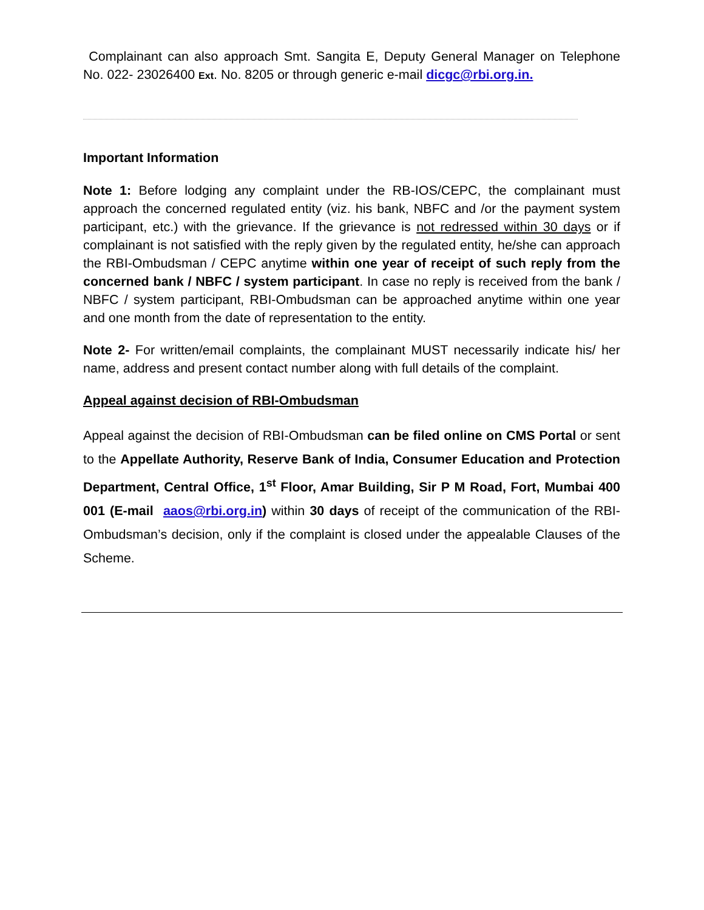Complainant can also approach Smt. Sangita E, Deputy General Manager on Telephone No. 022- 23026400 Ext. No. 8205 or through generic e-mail dicgc@rbi.org.in.
Important Information
Note 1: Before lodging any complaint under the RB-IOS/CEPC, the complainant must approach the concerned regulated entity (viz. his bank, NBFC and /or the payment system participant, etc.) with the grievance. If the grievance is not redressed within 30 days or if complainant is not satisfied with the reply given by the regulated entity, he/she can approach the RBI-Ombudsman / CEPC anytime within one year of receipt of such reply from the concerned bank / NBFC / system participant. In case no reply is received from the bank / NBFC / system participant, RBI-Ombudsman can be approached anytime within one year and one month from the date of representation to the entity.
Note 2- For written/email complaints, the complainant MUST necessarily indicate his/ her name, address and present contact number along with full details of the complaint.
Appeal against decision of RBI-Ombudsman
Appeal against the decision of RBI-Ombudsman can be filed online on CMS Portal or sent to the Appellate Authority, Reserve Bank of India, Consumer Education and Protection Department, Central Office, 1<sup>st</sup> Floor, Amar Building, Sir P M Road, Fort, Mumbai 400 001 (E-mail aaos@rbi.org.in) within 30 days of receipt of the communication of the RBI-Ombudsman’s decision, only if the complaint is closed under the appealable Clauses of the Scheme.